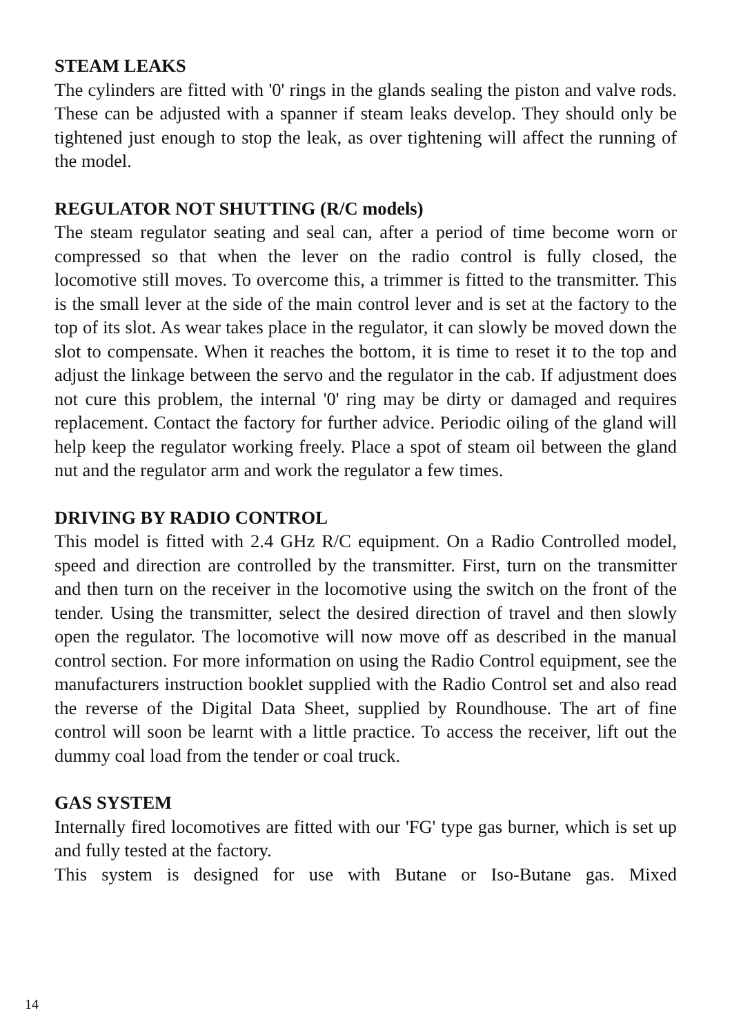STEAM LEAKS
The cylinders are fitted with '0' rings in the glands sealing the piston and valve rods. These can be adjusted with a spanner if steam leaks develop. They should only be tightened just enough to stop the leak, as over tightening will affect the running of the model.
REGULATOR NOT SHUTTING (R/C models)
The steam regulator seating and seal can, after a period of time become worn or compressed so that when the lever on the radio control is fully closed, the locomotive still moves. To overcome this, a trimmer is fitted to the transmitter. This is the small lever at the side of the main control lever and is set at the factory to the top of its slot. As wear takes place in the regulator, it can slowly be moved down the slot to compensate. When it reaches the bottom, it is time to reset it to the top and adjust the linkage between the servo and the regulator in the cab. If adjustment does not cure this problem, the internal '0' ring may be dirty or damaged and requires replacement. Contact the factory for further advice. Periodic oiling of the gland will help keep the regulator working freely. Place a spot of steam oil between the gland nut and the regulator arm and work the regulator a few times.
DRIVING BY RADIO CONTROL
This model is fitted with 2.4 GHz R/C equipment. On a Radio Controlled model, speed and direction are controlled by the transmitter. First, turn on the transmitter and then turn on the receiver in the locomotive using the switch on the front of the tender. Using the transmitter, select the desired direction of travel and then slowly open the regulator. The locomotive will now move off as described in the manual control section. For more information on using the Radio Control equipment, see the manufacturers instruction booklet supplied with the Radio Control set and also read the reverse of the Digital Data Sheet, supplied by Roundhouse. The art of fine control will soon be learnt with a little practice. To access the receiver, lift out the dummy coal load from the tender or coal truck.
GAS SYSTEM
Internally fired locomotives are fitted with our 'FG' type gas burner, which is set up and fully tested at the factory.
This system is designed for use with Butane or Iso-Butane gas. Mixed
14